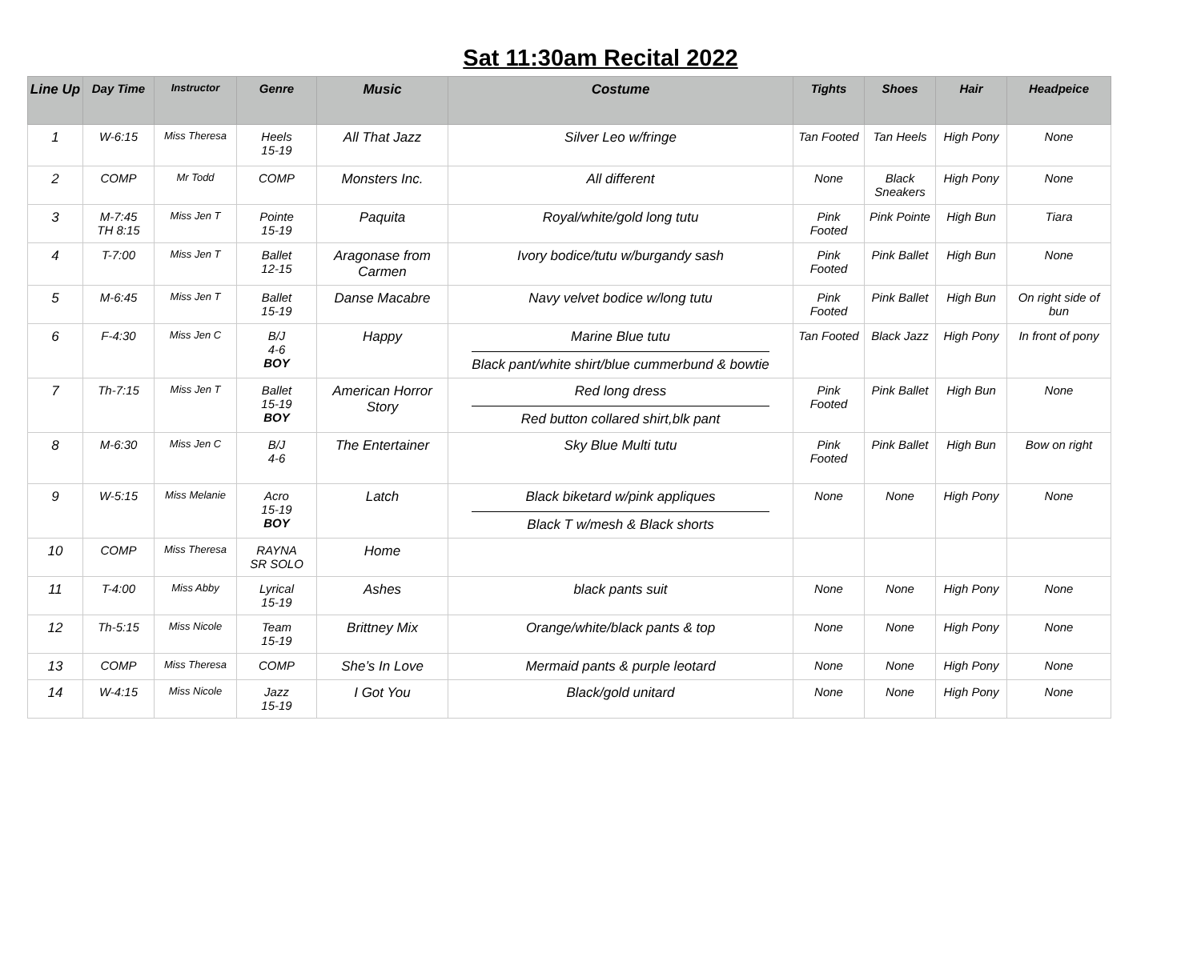Sat 11:30am Recital 2022
| Line Up | Day Time | Instructor | Genre | Music | Costume | Tights | Shoes | Hair | Headpeice |
| --- | --- | --- | --- | --- | --- | --- | --- | --- | --- |
| 1 | W-6:15 | Miss Theresa | Heels 15-19 | All That Jazz | Silver Leo w/fringe | Tan Footed | Tan Heels | High Pony | None |
| 2 | COMP | Mr Todd | COMP | Monsters Inc. | All different | None | Black Sneakers | High Pony | None |
| 3 | M-7:45 TH 8:15 | Miss Jen T | Pointe 15-19 | Paquita | Royal/white/gold long tutu | Pink Footed | Pink Pointe | High Bun | Tiara |
| 4 | T-7:00 | Miss Jen T | Ballet 12-15 | Aragonase from Carmen | Ivory bodice/tutu w/burgandy sash | Pink Footed | Pink Ballet | High Bun | None |
| 5 | M-6:45 | Miss Jen T | Ballet 15-19 | Danse Macabre | Navy velvet bodice w/long tutu | Pink Footed | Pink Ballet | High Bun | On right side of bun |
| 6 | F-4:30 | Miss Jen C | B/J 4-6 BOY | Happy | Marine Blue tutu Black pant/white shirt/blue cummerbund & bowtie | Tan Footed | Black Jazz | High Pony | In front of pony |
| 7 | Th-7:15 | Miss Jen T | Ballet 15-19 BOY | American Horror Story | Red long dress Red button collared shirt,blk pant | Pink Footed | Pink Ballet | High Bun | None |
| 8 | M-6:30 | Miss Jen C | B/J 4-6 | The Entertainer | Sky Blue Multi tutu | Pink Footed | Pink Ballet | High Bun | Bow on right |
| 9 | W-5:15 | Miss Melanie | Acro 15-19 BOY | Latch | Black biketard w/pink appliques Black T w/mesh & Black shorts | None | None | High Pony | None |
| 10 | COMP | Miss Theresa | RAYNA SR SOLO | Home | | | | | |
| 11 | T-4:00 | Miss Abby | Lyrical 15-19 | Ashes | black pants suit | None | None | High Pony | None |
| 12 | Th-5:15 | Miss Nicole | Team 15-19 | Brittney Mix | Orange/white/black pants & top | None | None | High Pony | None |
| 13 | COMP | Miss Theresa | COMP | She’s In Love | Mermaid pants & purple leotard | None | None | High Pony | None |
| 14 | W-4:15 | Miss Nicole | Jazz 15-19 | I Got You | Black/gold unitard | None | None | High Pony | None |